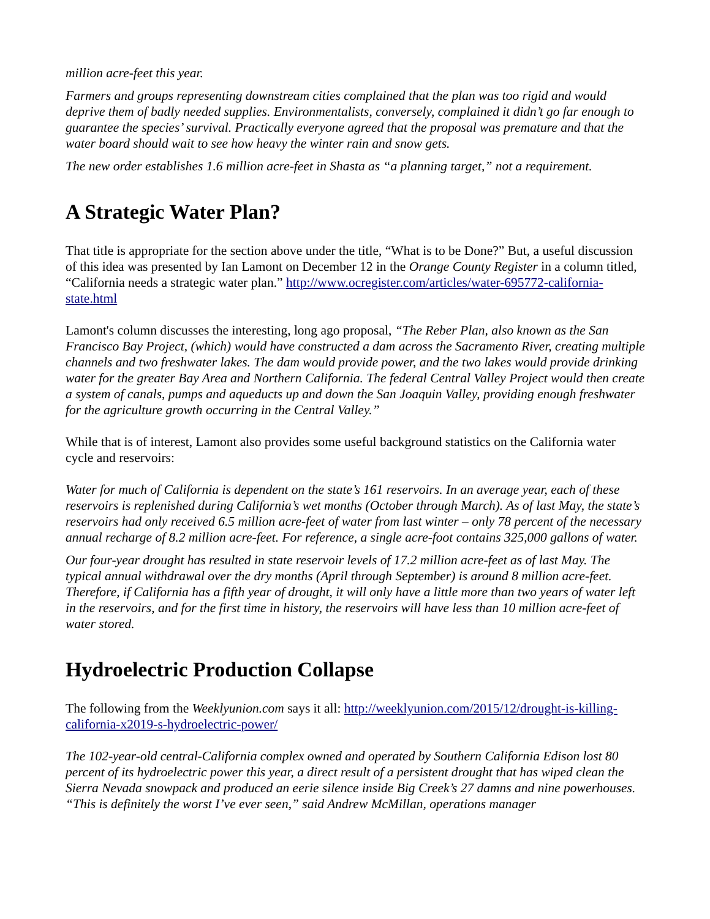million acre-feet this year.
Farmers and groups representing downstream cities complained that the plan was too rigid and would deprive them of badly needed supplies. Environmentalists, conversely, complained it didn’t go far enough to guarantee the species’ survival. Practically everyone agreed that the proposal was premature and that the water board should wait to see how heavy the winter rain and snow gets.
The new order establishes 1.6 million acre-feet in Shasta as “a planning target,” not a requirement.
A Strategic Water Plan?
That title is appropriate for the section above under the title, “What is to be Done?” But, a useful discussion of this idea was presented by Ian Lamont on December 12 in the Orange County Register in a column titled, “California needs a strategic water plan.” http://www.ocregister.com/articles/water-695772-california-state.html
Lamont's column discusses the interesting, long ago proposal, “The Reber Plan, also known as the San Francisco Bay Project, (which) would have constructed a dam across the Sacramento River, creating multiple channels and two freshwater lakes. The dam would provide power, and the two lakes would provide drinking water for the greater Bay Area and Northern California. The federal Central Valley Project would then create a system of canals, pumps and aqueducts up and down the San Joaquin Valley, providing enough freshwater for the agriculture growth occurring in the Central Valley.”
While that is of interest, Lamont also provides some useful background statistics on the California water cycle and reservoirs:
Water for much of California is dependent on the state’s 161 reservoirs. In an average year, each of these reservoirs is replenished during California’s wet months (October through March). As of last May, the state’s reservoirs had only received 6.5 million acre-feet of water from last winter – only 78 percent of the necessary annual recharge of 8.2 million acre-feet. For reference, a single acre-foot contains 325,000 gallons of water.
Our four-year drought has resulted in state reservoir levels of 17.2 million acre-feet as of last May. The typical annual withdrawal over the dry months (April through September) is around 8 million acre-feet. Therefore, if California has a fifth year of drought, it will only have a little more than two years of water left in the reservoirs, and for the first time in history, the reservoirs will have less than 10 million acre-feet of water stored.
Hydroelectric Production Collapse
The following from the Weeklyunion.com says it all: http://weeklyunion.com/2015/12/drought-is-killing-california-x2019-s-hydroelectric-power/
The 102-year-old central-California complex owned and operated by Southern California Edison lost 80 percent of its hydroelectric power this year, a direct result of a persistent drought that has wiped clean the Sierra Nevada snowpack and produced an eerie silence inside Big Creek’s 27 damns and nine powerhouses. “This is definitely the worst I’ve ever seen,” said Andrew McMillan, operations manager